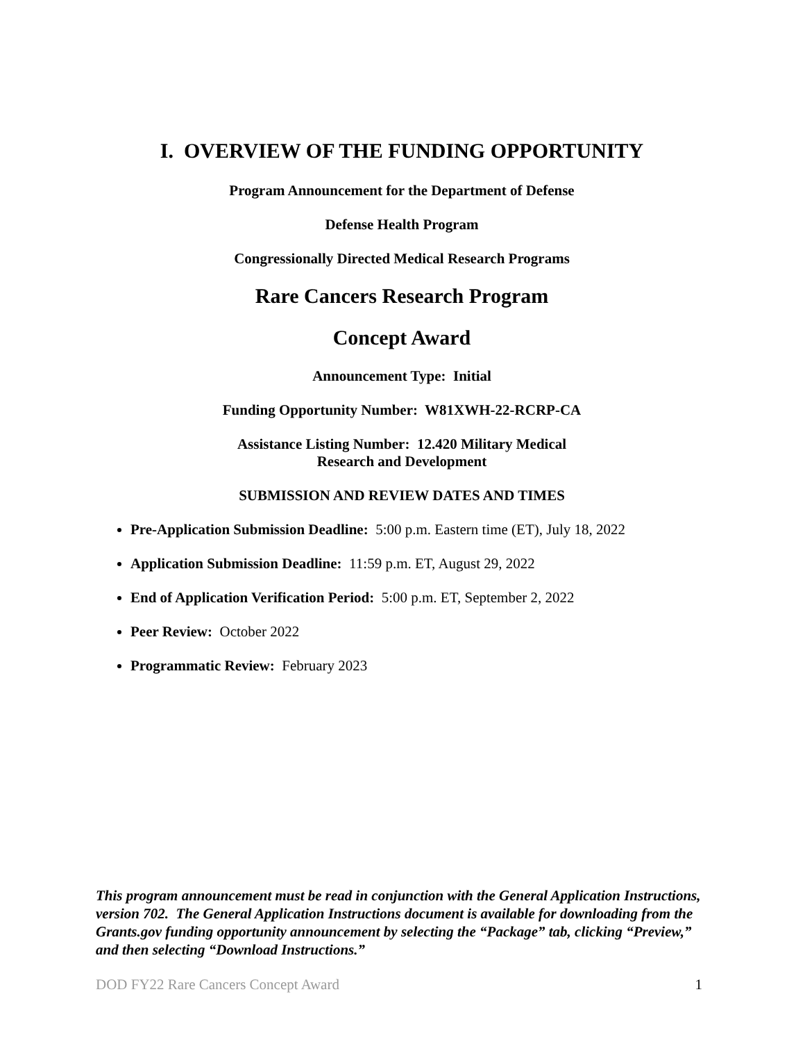I. OVERVIEW OF THE FUNDING OPPORTUNITY
Program Announcement for the Department of Defense
Defense Health Program
Congressionally Directed Medical Research Programs
Rare Cancers Research Program
Concept Award
Announcement Type: Initial
Funding Opportunity Number: W81XWH-22-RCRP-CA
Assistance Listing Number: 12.420 Military Medical
Research and Development
SUBMISSION AND REVIEW DATES AND TIMES
Pre-Application Submission Deadline: 5:00 p.m. Eastern time (ET), July 18, 2022
Application Submission Deadline: 11:59 p.m. ET, August 29, 2022
End of Application Verification Period: 5:00 p.m. ET, September 2, 2022
Peer Review: October 2022
Programmatic Review: February 2023
This program announcement must be read in conjunction with the General Application Instructions, version 702. The General Application Instructions document is available for downloading from the Grants.gov funding opportunity announcement by selecting the “Package” tab, clicking “Preview,” and then selecting “Download Instructions.”
DOD FY22 Rare Cancers Concept Award 1